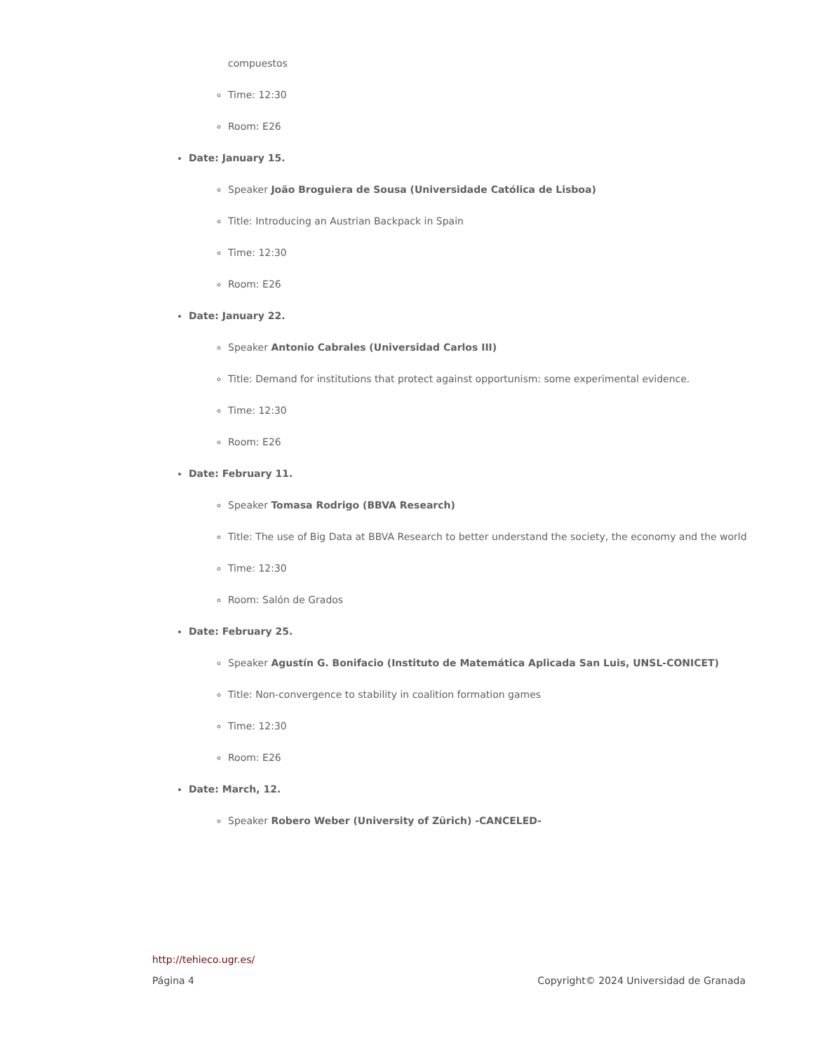compuestos
Time: 12:30
Room: E26
Date: January 15.
Speaker João Broguiera de Sousa (Universidade Católica de Lisboa)
Title: Introducing an Austrian Backpack in Spain
Time: 12:30
Room: E26
Date: January 22.
Speaker Antonio Cabrales (Universidad Carlos III)
Title: Demand for institutions that protect against opportunism: some experimental evidence.
Time: 12:30
Room: E26
Date: February 11.
Speaker Tomasa Rodrigo (BBVA Research)
Title: The use of Big Data at BBVA Research to better understand the society, the economy and the world
Time: 12:30
Room: Salón de Grados
Date: February 25.
Speaker Agustín G. Bonifacio (Instituto de Matemática Aplicada San Luis, UNSL-CONICET)
Title: Non-convergence to stability in coalition formation games
Time: 12:30
Room: E26
Date: March, 12.
Speaker Robero Weber (University of Zürich) -CANCELED-
http://tehieco.ugr.es/
Página 4 Copyright© 2024 Universidad de Granada